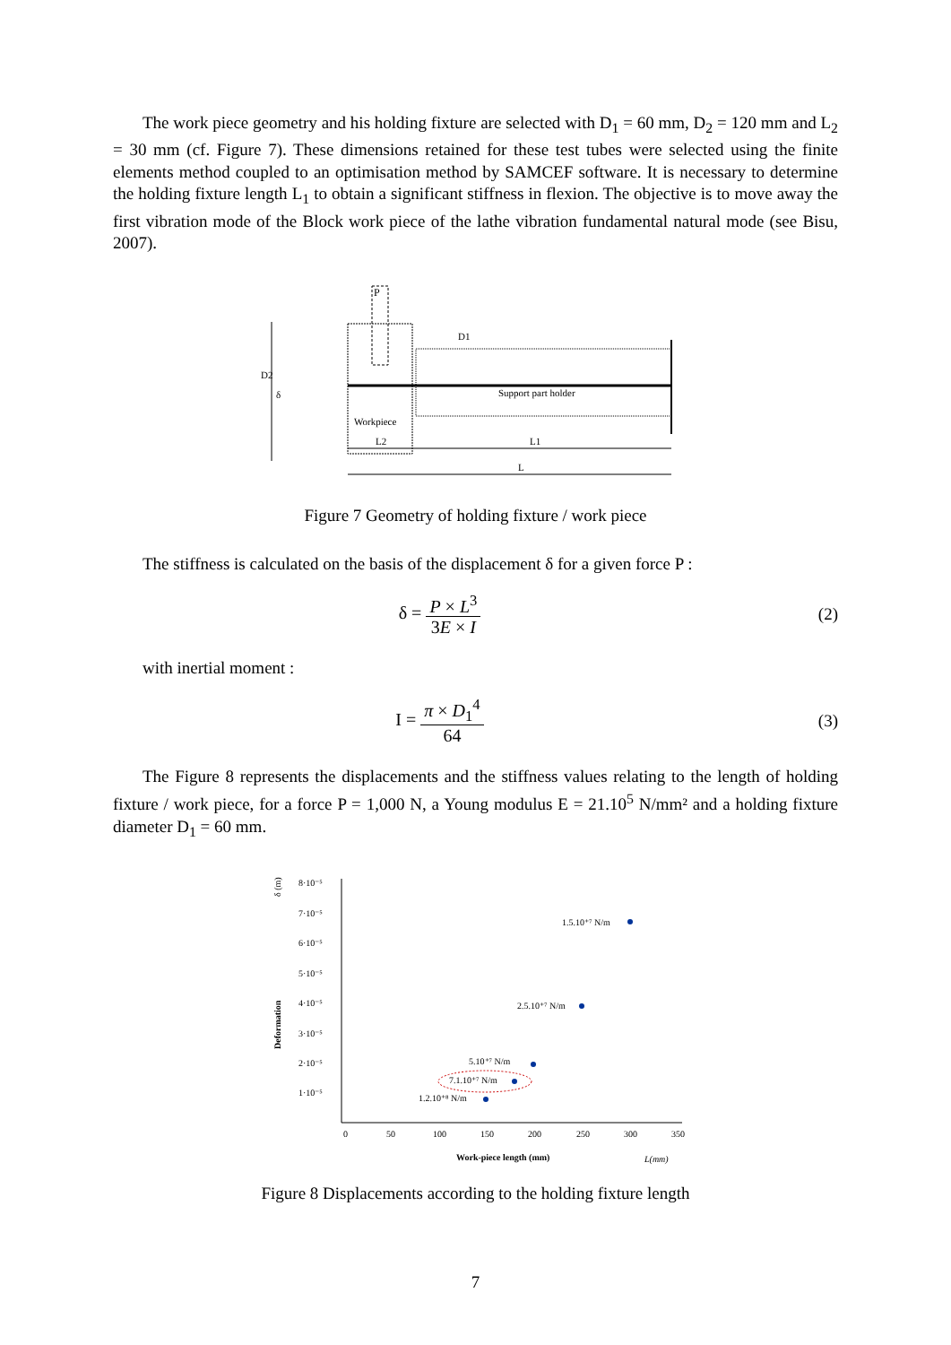The work piece geometry and his holding fixture are selected with D<sub>1</sub> = 60 mm, D<sub>2</sub> = 120 mm and L<sub>2</sub> = 30 mm (cf. Figure 7). These dimensions retained for these test tubes were selected using the finite elements method coupled to an optimisation method by SAMCEF software. It is necessary to determine the holding fixture length L<sub>1</sub> to obtain a significant stiffness in flexion. The objective is to move away the first vibration mode of the Block work piece of the lathe vibration fundamental natural mode (see Bisu, 2007).
P
D1
D2
δ
Support part holder
Workpiece
L2
L1
L
Figure 7 Geometry of holding fixture / work piece
The stiffness is calculated on the basis of the displacement δ for a given force P :
δ = P × L<sup>3</sup> 3E × I (2)
with inertial moment :
I = π × D<sub>1</sub><sup>4</sup> 64 (3)
The Figure 8 represents the displacements and the stiffness values relating to the length of holding fixture / work piece, for a force P = 1,000 N, a Young modulus E = 21.10<sup>5</sup> N/mm² and a holding fixture diameter D<sub>1</sub> = 60 mm.
δ (m)
Deformation
8·10⁻⁵
7·10⁻⁵
6·10⁻⁵
5·10⁻⁵
4·10⁻⁵
3·10⁻⁵
2·10⁻⁵
1·10⁻⁵
0
50
100
150
200
250
300
350
Work-piece length (mm)
L(mm)
1.5.10⁺⁷ N/m
2.5.10⁺⁷ N/m
5.10⁺⁷ N/m
7.1.10⁺⁷ N/m
1.2.10⁺⁸ N/m
Figure 8 Displacements according to the holding fixture length
7